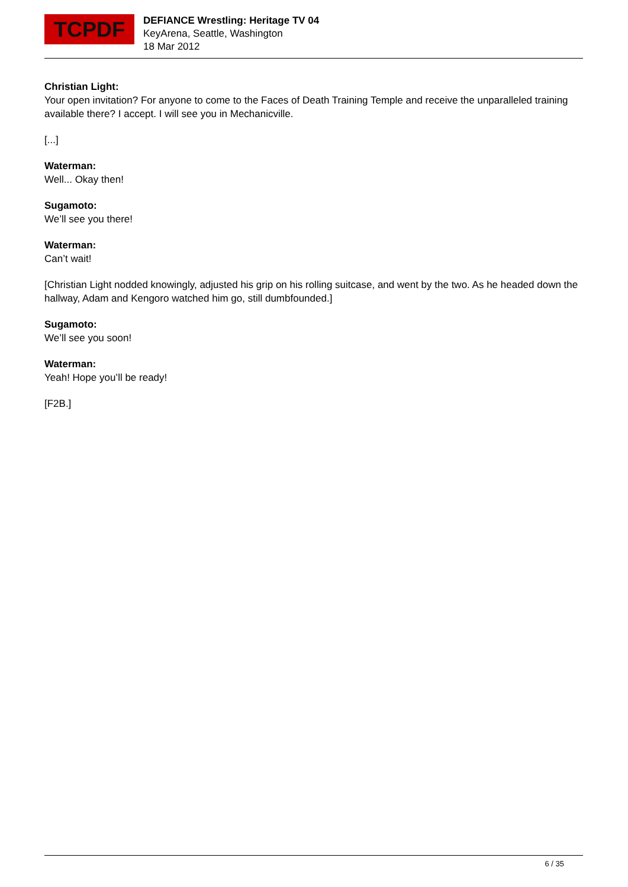TCPDF
DEFIANCE Wrestling: Heritage TV 04
KeyArena, Seattle, Washington
18 Mar 2012
Christian Light:
Your open invitation? For anyone to come to the Faces of Death Training Temple and receive the unparalleled training available there? I accept. I will see you in Mechanicville.
[...]
Waterman:
Well... Okay then!
Sugamoto:
We’ll see you there!
Waterman:
Can’t wait!
[Christian Light nodded knowingly, adjusted his grip on his rolling suitcase, and went by the two. As he headed down the hallway, Adam and Kengoro watched him go, still dumbfounded.]
Sugamoto:
We’ll see you soon!
Waterman:
Yeah! Hope you’ll be ready!
[F2B.]
6 / 35